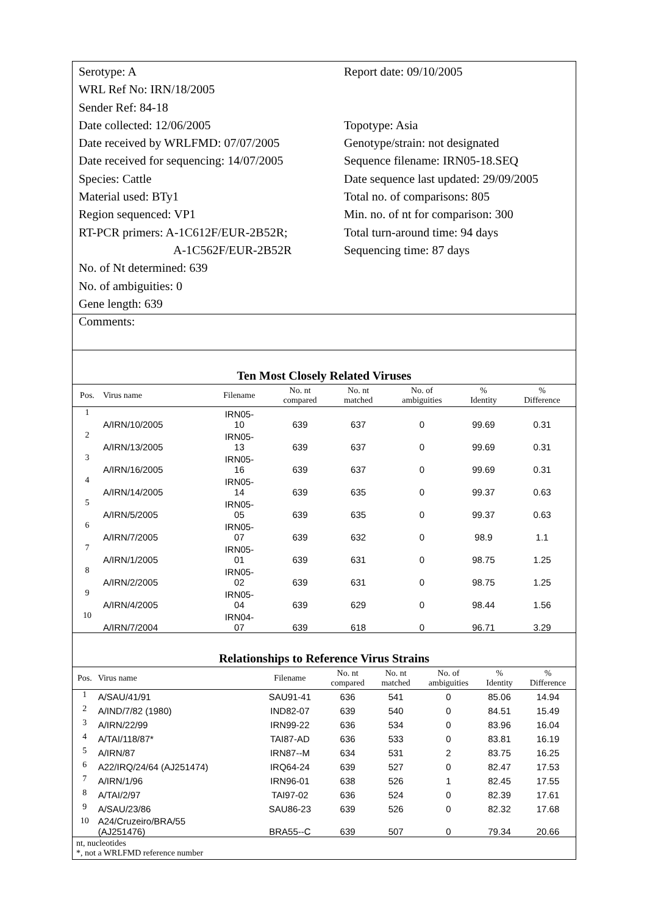Serotype: A
WRL Ref No: IRN/18/2005
Sender Ref: 84-18
Date collected: 12/06/2005
Date received by WRLFMD: 07/07/2005
Date received for sequencing: 14/07/2005
Species: Cattle
Material used: BTy1
Region sequenced: VP1
RT-PCR primers: A-1C612F/EUR-2B52R;
A-1C562F/EUR-2B52R
No. of Nt determined: 639
No. of ambiguities: 0
Gene length: 639
Report date: 09/10/2005
Topotype: Asia
Genotype/strain: not designated
Sequence filename: IRN05-18.SEQ
Date sequence last updated: 29/09/2005
Total no. of comparisons: 805
Min. no. of nt for comparison: 300
Total turn-around time: 94 days
Sequencing time: 87 days
Comments:
Ten Most Closely Related Viruses
| Pos. | Virus name | Filename | No. nt compared | No. nt matched | No. of ambiguities | % Identity | % Difference |
| --- | --- | --- | --- | --- | --- | --- | --- |
| 1 | A/IRN/10/2005 | IRN05- 10 | 639 | 637 | 0 | 99.69 | 0.31 |
| 2 | A/IRN/13/2005 | IRN05- 13 | 639 | 637 | 0 | 99.69 | 0.31 |
| 3 | A/IRN/16/2005 | IRN05- 16 | 639 | 637 | 0 | 99.69 | 0.31 |
| 4 | A/IRN/14/2005 | IRN05- 14 | 639 | 635 | 0 | 99.37 | 0.63 |
| 5 | A/IRN/5/2005 | IRN05- 05 | 639 | 635 | 0 | 99.37 | 0.63 |
| 6 | A/IRN/7/2005 | IRN05- 07 | 639 | 632 | 0 | 98.9 | 1.1 |
| 7 | A/IRN/1/2005 | IRN05- 01 | 639 | 631 | 0 | 98.75 | 1.25 |
| 8 | A/IRN/2/2005 | IRN05- 02 | 639 | 631 | 0 | 98.75 | 1.25 |
| 9 | A/IRN/4/2005 | IRN05- 04 | 639 | 629 | 0 | 98.44 | 1.56 |
| 10 | A/IRN/7/2004 | IRN04- 07 | 639 | 618 | 0 | 96.71 | 3.29 |
Relationships to Reference Virus Strains
| Pos. | Virus name | Filename | No. nt compared | No. nt matched | No. of ambiguities | % Identity | % Difference |
| --- | --- | --- | --- | --- | --- | --- | --- |
| 1 | A/SAU/41/91 | SAU91-41 | 636 | 541 | 0 | 85.06 | 14.94 |
| 2 | A/IND/7/82 (1980) | IND82-07 | 639 | 540 | 0 | 84.51 | 15.49 |
| 3 | A/IRN/22/99 | IRN99-22 | 636 | 534 | 0 | 83.96 | 16.04 |
| 4 | A/TAI/118/87* | TAI87-AD | 636 | 533 | 0 | 83.81 | 16.19 |
| 5 | A/IRN/87 | IRN87--M | 634 | 531 | 2 | 83.75 | 16.25 |
| 6 | A22/IRQ/24/64 (AJ251474) | IRQ64-24 | 639 | 527 | 0 | 82.47 | 17.53 |
| 7 | A/IRN/1/96 | IRN96-01 | 638 | 526 | 1 | 82.45 | 17.55 |
| 8 | A/TAI/2/97 | TAI97-02 | 636 | 524 | 0 | 82.39 | 17.61 |
| 9 | A/SAU/23/86 | SAU86-23 | 639 | 526 | 0 | 82.32 | 17.68 |
| 10 | A24/Cruzeiro/BRA/55 (AJ251476) | BRA55--C | 639 | 507 | 0 | 79.34 | 20.66 |
nt, nucleotides
*, not a WRLFMD reference number